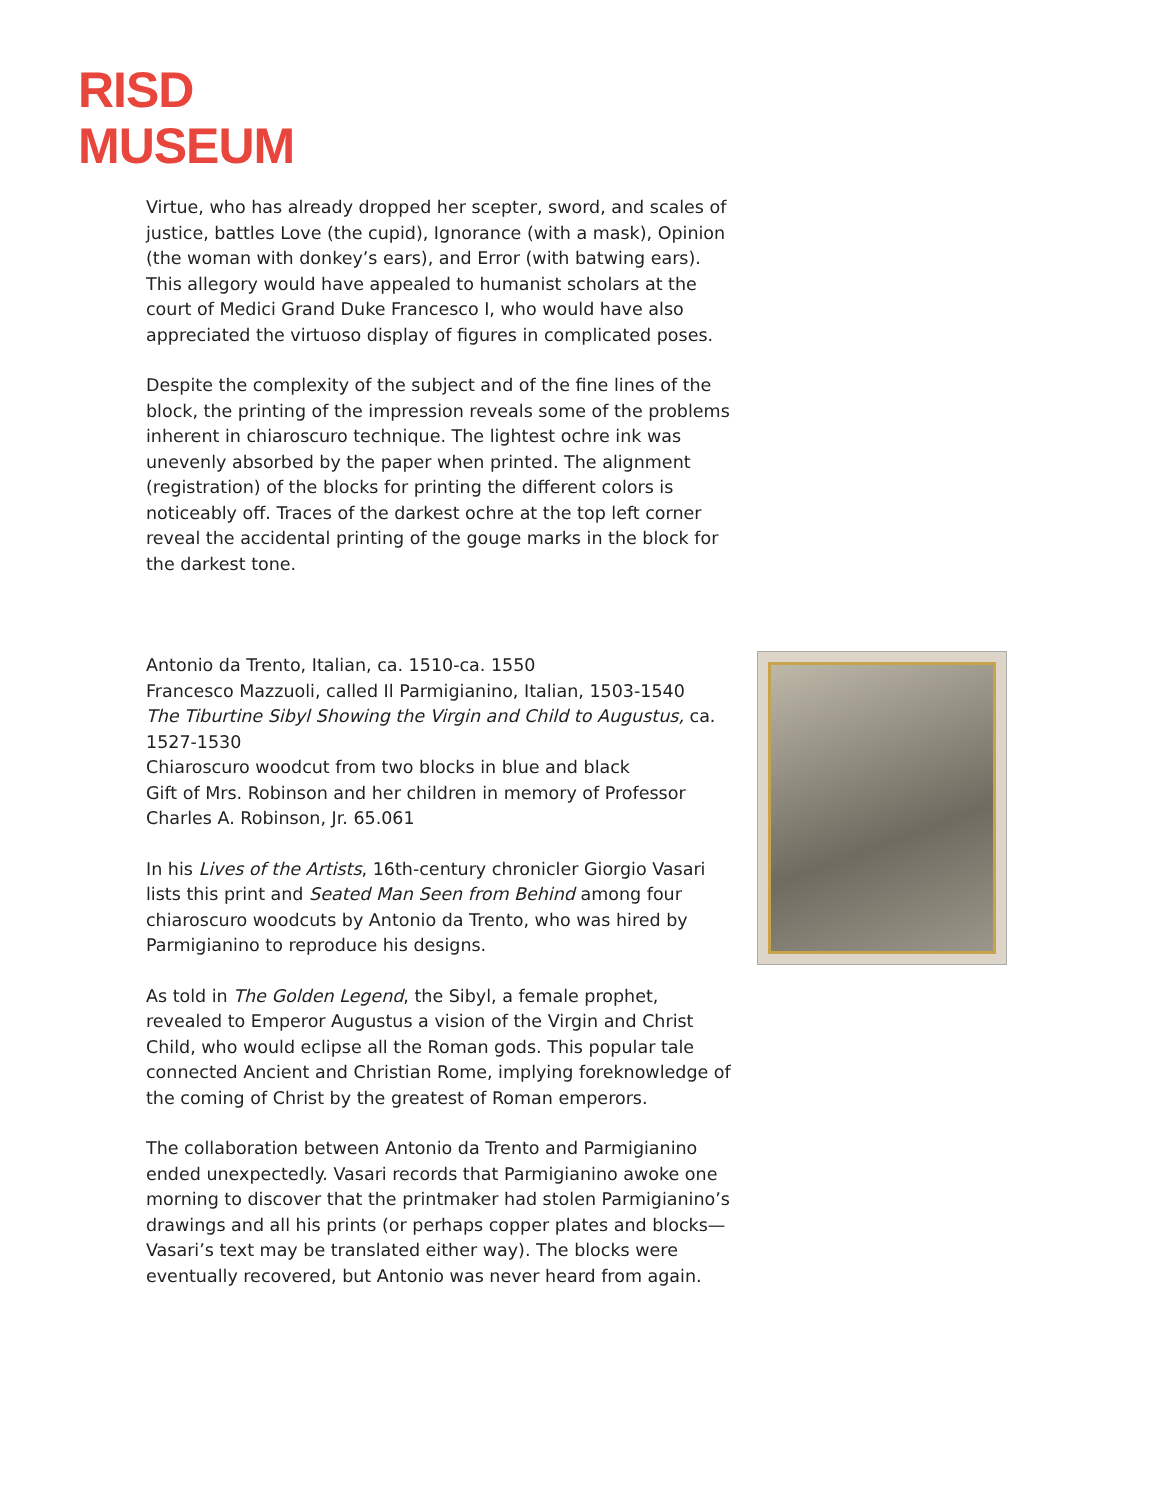RISD
MUSEUM
Virtue, who has already dropped her scepter, sword, and scales of justice, battles Love (the cupid), Ignorance (with a mask), Opinion (the woman with donkey’s ears), and Error (with batwing ears). This allegory would have appealed to humanist scholars at the court of Medici Grand Duke Francesco I, who would have also appreciated the virtuoso display of figures in complicated poses.
Despite the complexity of the subject and of the fine lines of the block, the printing of the impression reveals some of the problems inherent in chiaroscuro technique. The lightest ochre ink was unevenly absorbed by the paper when printed. The alignment (registration) of the blocks for printing the different colors is noticeably off. Traces of the darkest ochre at the top left corner reveal the accidental printing of the gouge marks in the block for the darkest tone.
Antonio da Trento, Italian, ca. 1510-ca. 1550
Francesco Mazzuoli, called Il Parmigianino, Italian, 1503-1540
The Tiburtine Sibyl Showing the Virgin and Child to Augustus, ca. 1527-1530
Chiaroscuro woodcut from two blocks in blue and black
Gift of Mrs. Robinson and her children in memory of Professor Charles A. Robinson, Jr. 65.061
In his Lives of the Artists, 16th-century chronicler Giorgio Vasari lists this print and Seated Man Seen from Behind among four chiaroscuro woodcuts by Antonio da Trento, who was hired by Parmigianino to reproduce his designs.
As told in The Golden Legend, the Sibyl, a female prophet, revealed to Emperor Augustus a vision of the Virgin and Christ Child, who would eclipse all the Roman gods. This popular tale connected Ancient and Christian Rome, implying foreknowledge of the coming of Christ by the greatest of Roman emperors.
The collaboration between Antonio da Trento and Parmigianino ended unexpectedly. Vasari records that Parmigianino awoke one morning to discover that the printmaker had stolen Parmigianino’s drawings and all his prints (or perhaps copper plates and blocks—Vasari’s text may be translated either way). The blocks were eventually recovered, but Antonio was never heard from again.